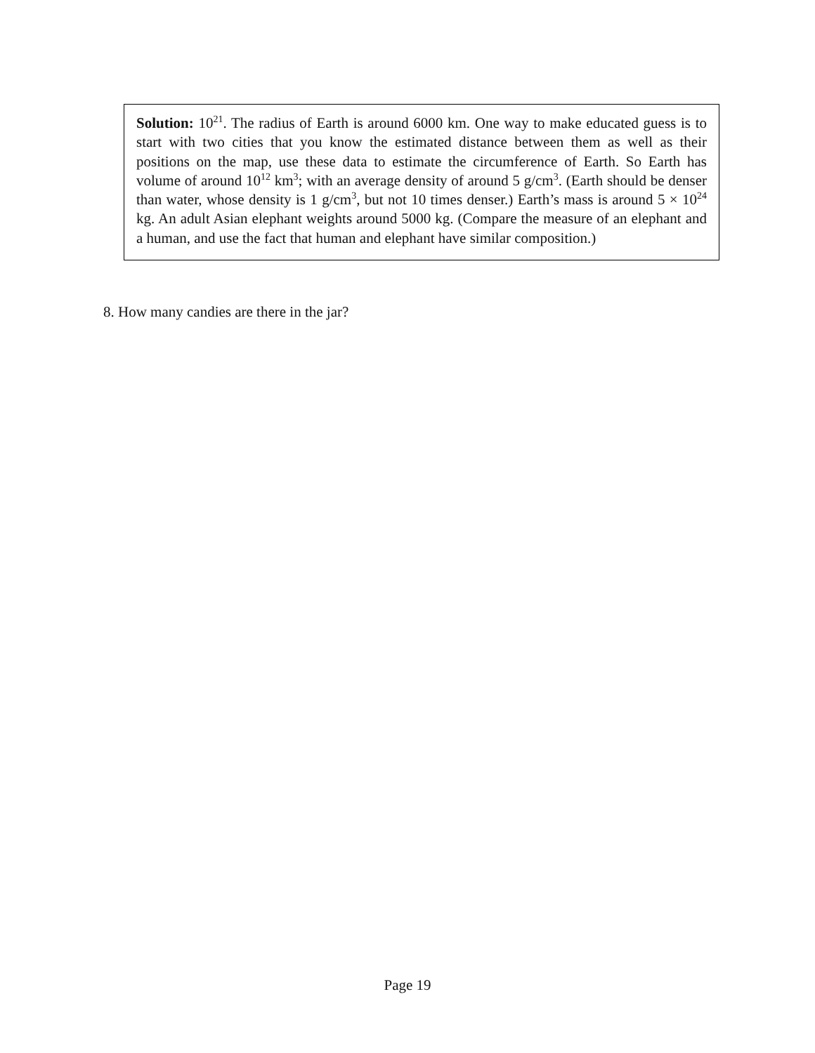Solution: 10<sup>21</sup>. The radius of Earth is around 6000 km. One way to make educated guess is to start with two cities that you know the estimated distance between them as well as their positions on the map, use these data to estimate the circumference of Earth. So Earth has volume of around 10<sup>12</sup> km<sup>3</sup>; with an average density of around 5 g/cm<sup>3</sup>. (Earth should be denser than water, whose density is 1 g/cm<sup>3</sup>, but not 10 times denser.) Earth’s mass is around 5 × 10<sup>24</sup> kg. An adult Asian elephant weights around 5000 kg. (Compare the measure of an elephant and a human, and use the fact that human and elephant have similar composition.)
8. How many candies are there in the jar?
Page 19